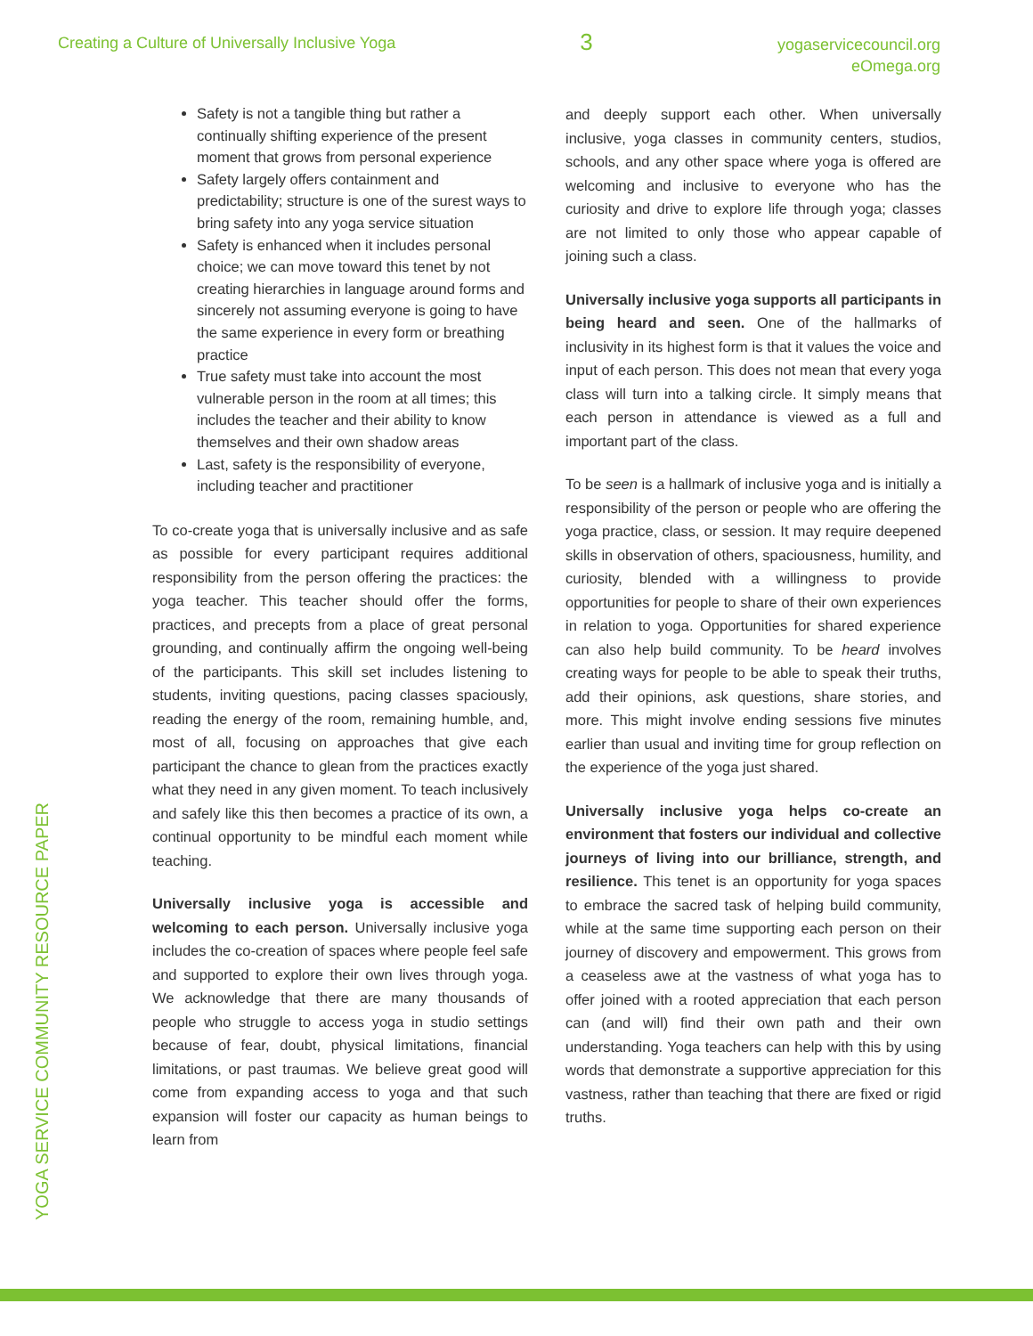Creating a Culture of Universally Inclusive Yoga
3
yogaservicecouncil.org
eOmega.org
YOGA SERVICE COMMUNITY RESOURCE PAPER
Safety is not a tangible thing but rather a continually shifting experience of the present moment that grows from personal experience
Safety largely offers containment and predictability; structure is one of the surest ways to bring safety into any yoga service situation
Safety is enhanced when it includes personal choice; we can move toward this tenet by not creating hierarchies in language around forms and sincerely not assuming everyone is going to have the same experience in every form or breathing practice
True safety must take into account the most vulnerable person in the room at all times; this includes the teacher and their ability to know themselves and their own shadow areas
Last, safety is the responsibility of everyone, including teacher and practitioner
To co-create yoga that is universally inclusive and as safe as possible for every participant requires additional responsibility from the person offering the practices: the yoga teacher. This teacher should offer the forms, practices, and precepts from a place of great personal grounding, and continually affirm the ongoing well-being of the participants. This skill set includes listening to students, inviting questions, pacing classes spaciously, reading the energy of the room, remaining humble, and, most of all, focusing on approaches that give each participant the chance to glean from the practices exactly what they need in any given moment. To teach inclusively and safely like this then becomes a practice of its own, a continual opportunity to be mindful each moment while teaching.
Universally inclusive yoga is accessible and welcoming to each person. Universally inclusive yoga includes the co-creation of spaces where people feel safe and supported to explore their own lives through yoga. We acknowledge that there are many thousands of people who struggle to access yoga in studio settings because of fear, doubt, physical limitations, financial limitations, or past traumas. We believe great good will come from expanding access to yoga and that such expansion will foster our capacity as human beings to learn from
and deeply support each other. When universally inclusive, yoga classes in community centers, studios, schools, and any other space where yoga is offered are welcoming and inclusive to everyone who has the curiosity and drive to explore life through yoga; classes are not limited to only those who appear capable of joining such a class.
Universally inclusive yoga supports all participants in being heard and seen. One of the hallmarks of inclusivity in its highest form is that it values the voice and input of each person. This does not mean that every yoga class will turn into a talking circle. It simply means that each person in attendance is viewed as a full and important part of the class.
To be seen is a hallmark of inclusive yoga and is initially a responsibility of the person or people who are offering the yoga practice, class, or session. It may require deepened skills in observation of others, spaciousness, humility, and curiosity, blended with a willingness to provide opportunities for people to share of their own experiences in relation to yoga. Opportunities for shared experience can also help build community. To be heard involves creating ways for people to be able to speak their truths, add their opinions, ask questions, share stories, and more. This might involve ending sessions five minutes earlier than usual and inviting time for group reflection on the experience of the yoga just shared.
Universally inclusive yoga helps co-create an environment that fosters our individual and collective journeys of living into our brilliance, strength, and resilience. This tenet is an opportunity for yoga spaces to embrace the sacred task of helping build community, while at the same time supporting each person on their journey of discovery and empowerment. This grows from a ceaseless awe at the vastness of what yoga has to offer joined with a rooted appreciation that each person can (and will) find their own path and their own understanding. Yoga teachers can help with this by using words that demonstrate a supportive appreciation for this vastness, rather than teaching that there are fixed or rigid truths.